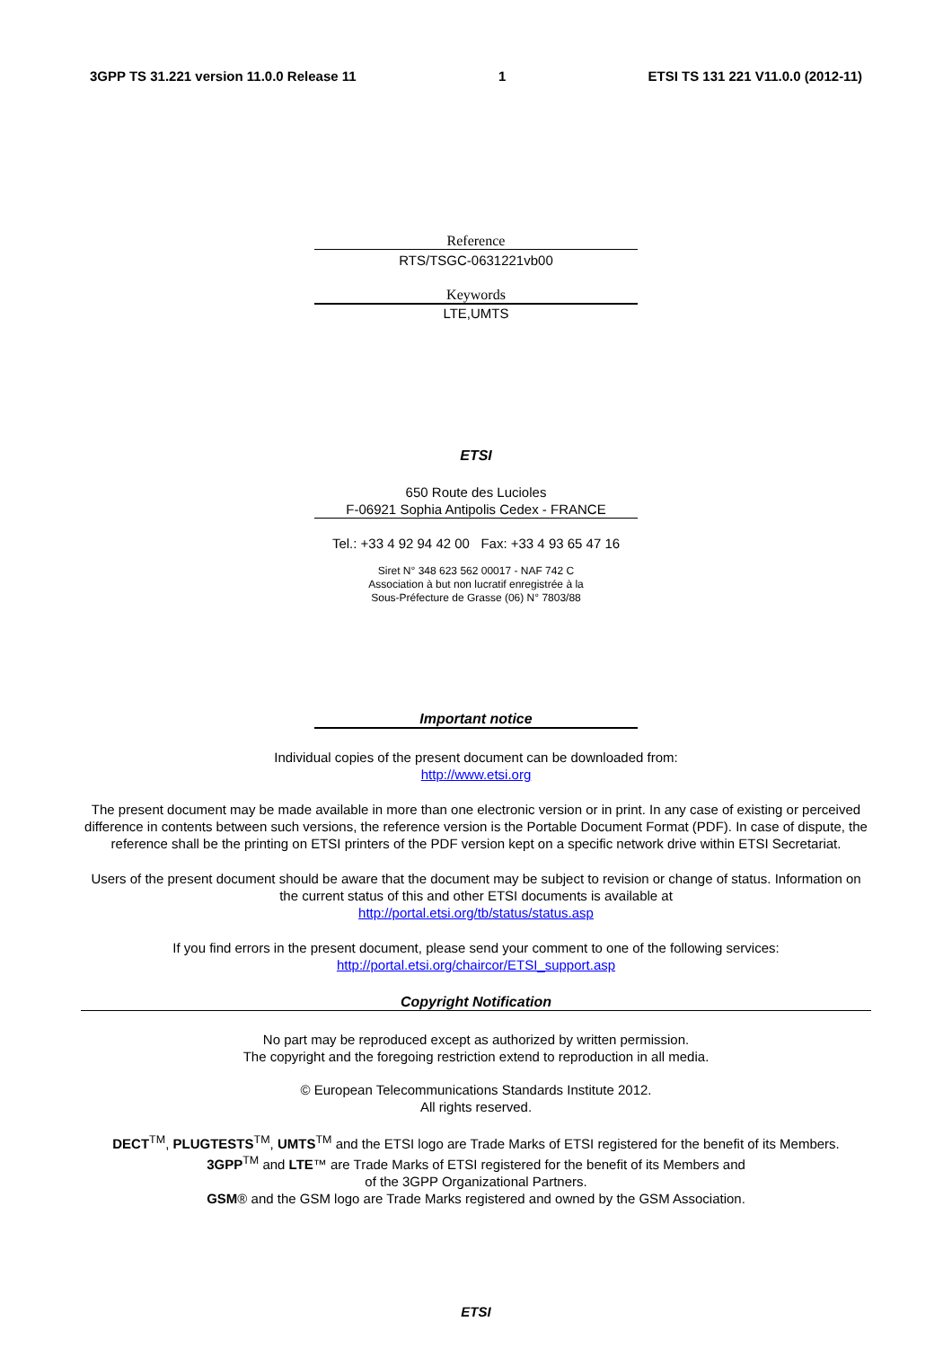3GPP TS 31.221 version 11.0.0 Release 11 1 ETSI TS 131 221 V11.0.0 (2012-11)
Reference
RTS/TSGC-0631221vb00
Keywords
LTE,UMTS
ETSI
650 Route des Lucioles
F-06921 Sophia Antipolis Cedex - FRANCE
Tel.: +33 4 92 94 42 00 Fax: +33 4 93 65 47 16
Siret N° 348 623 562 00017 - NAF 742 C
Association à but non lucratif enregistrée à la
Sous-Préfecture de Grasse (06) N° 7803/88
Important notice
Individual copies of the present document can be downloaded from:
http://www.etsi.org
The present document may be made available in more than one electronic version or in print. In any case of existing or perceived difference in contents between such versions, the reference version is the Portable Document Format (PDF). In case of dispute, the reference shall be the printing on ETSI printers of the PDF version kept on a specific network drive within ETSI Secretariat.
Users of the present document should be aware that the document may be subject to revision or change of status. Information on the current status of this and other ETSI documents is available at
http://portal.etsi.org/tb/status/status.asp
If you find errors in the present document, please send your comment to one of the following services:
http://portal.etsi.org/chaircor/ETSI_support.asp
Copyright Notification
No part may be reproduced except as authorized by written permission.
The copyright and the foregoing restriction extend to reproduction in all media.
© European Telecommunications Standards Institute 2012.
All rights reserved.
DECT<sup>TM</sup>, PLUGTESTS<sup>TM</sup>, UMTS<sup>TM</sup> and the ETSI logo are Trade Marks of ETSI registered for the benefit of its Members.
3GPP<sup>TM</sup> and LTE™ are Trade Marks of ETSI registered for the benefit of its Members and
of the 3GPP Organizational Partners.
GSM® and the GSM logo are Trade Marks registered and owned by the GSM Association.
ETSI